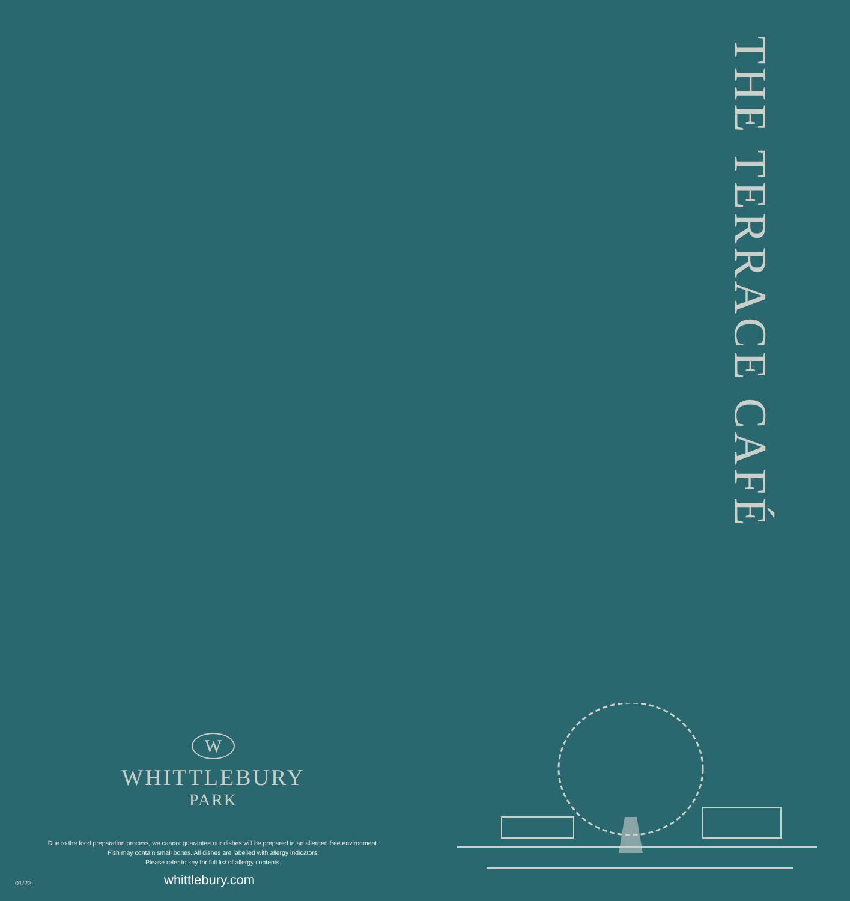THE TERRACE CAFÉ
W
WHITTLEBURY
PARK
Due to the food preparation process, we cannot guarantee our dishes will be prepared in an allergen free environment.
Fish may contain small bones. All dishes are labelled with allergy indicators.
Please refer to key for full list of allergy contents.
01/22 whittlebury.com